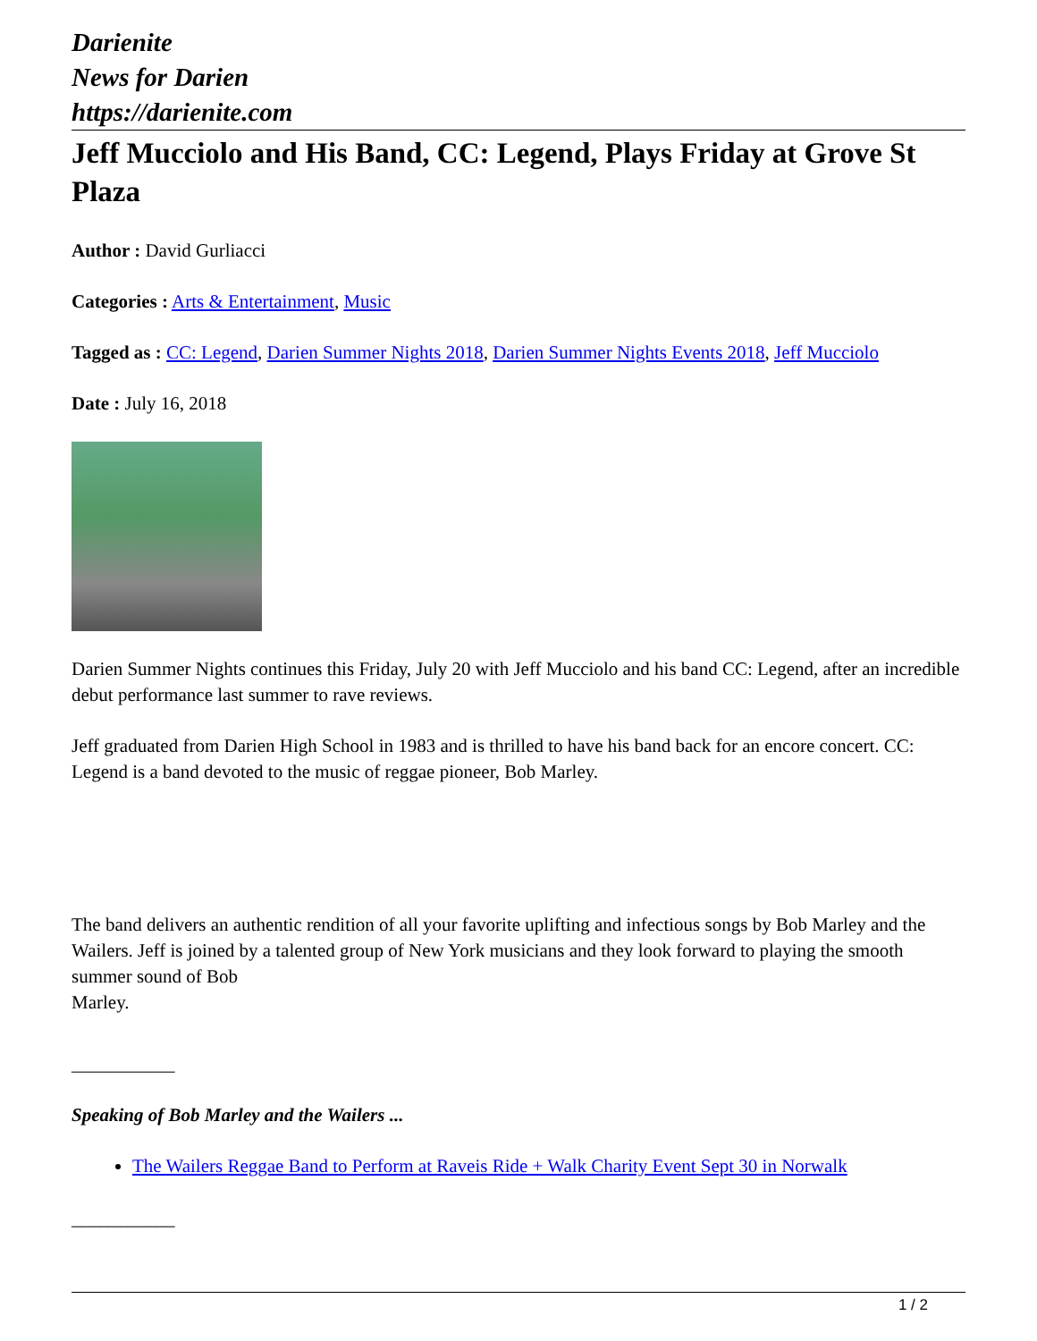Darienite
News for Darien
https://darienite.com
Jeff Mucciolo and His Band, CC: Legend, Plays Friday at Grove St Plaza
Author : David Gurliacci
Categories : Arts & Entertainment, Music
Tagged as : CC: Legend, Darien Summer Nights 2018, Darien Summer Nights Events 2018, Jeff Mucciolo
Date : July 16, 2018
Darien Summer Nights continues this Friday, July 20 with Jeff Mucciolo and his band CC: Legend, after an incredible debut performance last summer to rave reviews.
Jeff graduated from Darien High School in 1983 and is thrilled to have his band back for an encore concert. CC: Legend is a band devoted to the music of reggae pioneer, Bob Marley.
The band delivers an authentic rendition of all your favorite uplifting and infectious songs by Bob Marley and the Wailers. Jeff is joined by a talented group of New York musicians and they look forward to playing the smooth summer sound of Bob
Marley.
___________
Speaking of Bob Marley and the Wailers ...
The Wailers Reggae Band to Perform at Raveis Ride + Walk Charity Event Sept 30 in Norwalk
___________
1 / 2